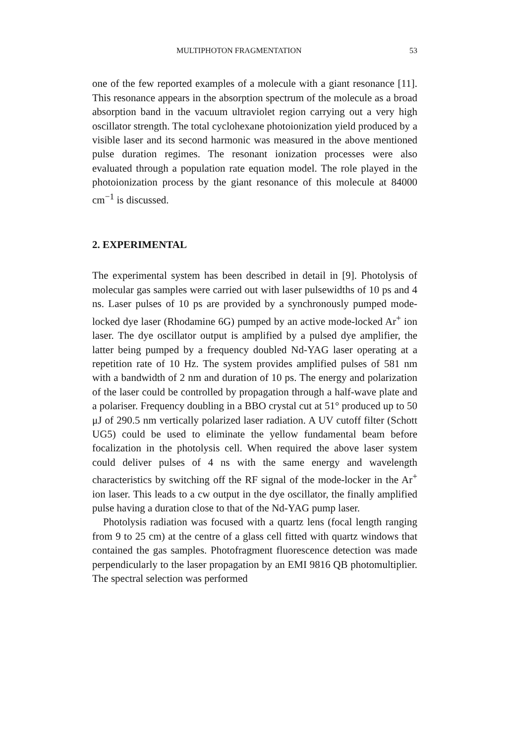MULTIPHOTON FRAGMENTATION 53
one of the few reported examples of a molecule with a giant resonance [11]. This resonance appears in the absorption spectrum of the molecule as a broad absorption band in the vacuum ultraviolet region carrying out a very high oscillator strength. The total cyclohexane photoionization yield produced by a visible laser and its second harmonic was measured in the above mentioned pulse duration regimes. The resonant ionization processes were also evaluated through a population rate equation model. The role played in the photoionization process by the giant resonance of this molecule at 84000 cm<sup>−1</sup> is discussed.
2. EXPERIMENTAL
The experimental system has been described in detail in [9]. Photolysis of molecular gas samples were carried out with laser pulsewidths of 10 ps and 4 ns. Laser pulses of 10 ps are provided by a synchronously pumped mode-locked dye laser (Rhodamine 6G) pumped by an active mode-locked Ar<sup>+</sup> ion laser. The dye oscillator output is amplified by a pulsed dye amplifier, the latter being pumped by a frequency doubled Nd-YAG laser operating at a repetition rate of 10 Hz. The system provides amplified pulses of 581 nm with a bandwidth of 2 nm and duration of 10 ps. The energy and polarization of the laser could be controlled by propagation through a half-wave plate and a polariser. Frequency doubling in a BBO crystal cut at 51° produced up to 50 μJ of 290.5 nm vertically polarized laser radiation. A UV cutoff filter (Schott UG5) could be used to eliminate the yellow fundamental beam before focalization in the photolysis cell. When required the above laser system could deliver pulses of 4 ns with the same energy and wavelength characteristics by switching off the RF signal of the mode-locker in the Ar<sup>+</sup> ion laser. This leads to a cw output in the dye oscillator, the finally amplified pulse having a duration close to that of the Nd-YAG pump laser.
Photolysis radiation was focused with a quartz lens (focal length ranging from 9 to 25 cm) at the centre of a glass cell fitted with quartz windows that contained the gas samples. Photofragment fluorescence detection was made perpendicularly to the laser propagation by an EMI 9816 QB photomultiplier. The spectral selection was performed